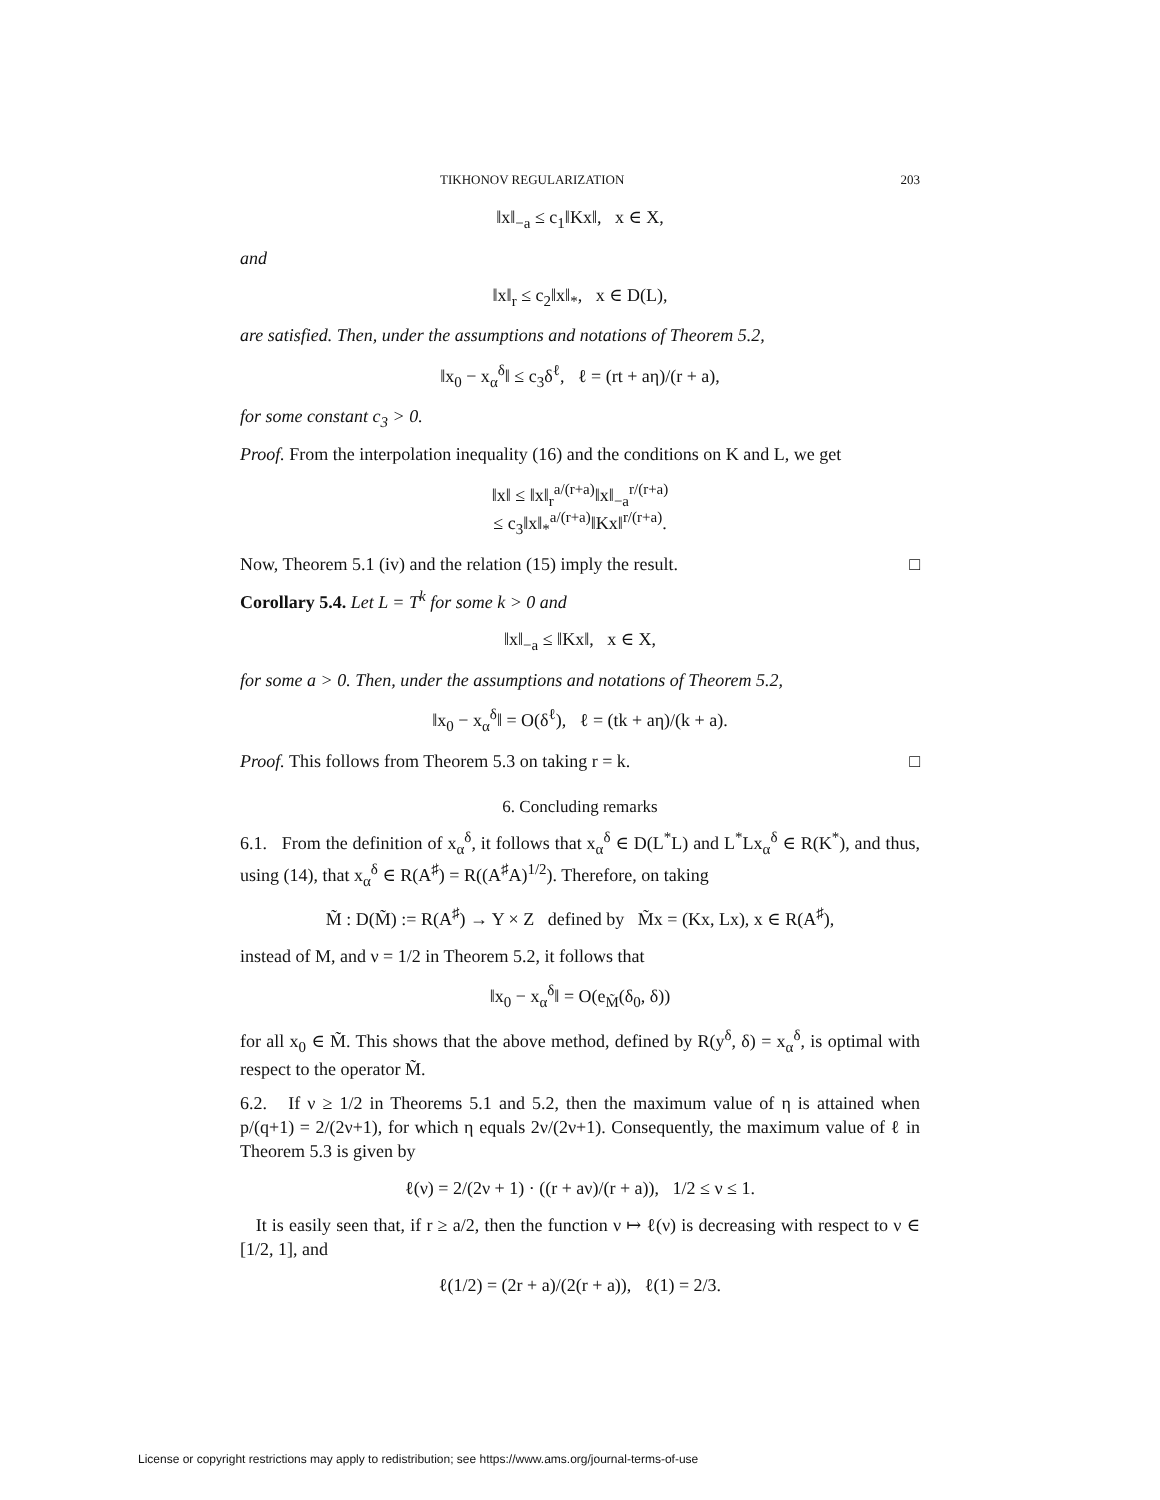TIKHONOV REGULARIZATION 203
‖x‖<sub>−a</sub> ≤ c<sub>1</sub>‖Kx‖, x ∈ X,
and
‖x‖<sub>r</sub> ≤ c<sub>2</sub>‖x‖<sub>*</sub>, x ∈ D(L),
are satisfied. Then, under the assumptions and notations of Theorem 5.2,
‖x<sub>0</sub> − x<sub>α</sub><sup>δ</sup>‖ ≤ c<sub>3</sub>δ<sup>ℓ</sup>, ℓ = (rt + aη)/(r + a),
for some constant c<sub>3</sub> > 0.
Proof. From the interpolation inequality (16) and the conditions on K and L, we get
‖x‖ ≤ ‖x‖<sub>r</sub><sup>a/(r+a)</sup>‖x‖<sub>−a</sub><sup>r/(r+a)</sup>
≤ c<sub>3</sub>‖x‖<sub>*</sub><sup>a/(r+a)</sup>‖Kx‖<sup>r/(r+a)</sup>.
Now, Theorem 5.1 (iv) and the relation (15) imply the result. □
Corollary 5.4. Let L = T<sup>k</sup> for some k > 0 and
‖x‖<sub>−a</sub> ≤ ‖Kx‖, x ∈ X,
for some a > 0. Then, under the assumptions and notations of Theorem 5.2,
‖x<sub>0</sub> − x<sub>α</sub><sup>δ</sup>‖ = O(δ<sup>ℓ</sup>), ℓ = (tk + aη)/(k + a).
Proof. This follows from Theorem 5.3 on taking r = k. □
6. Concluding remarks
6.1. From the definition of x<sub>α</sub><sup>δ</sup>, it follows that x<sub>α</sub><sup>δ</sup> ∈ D(L<sup>*</sup>L) and L<sup>*</sup>Lx<sub>α</sub><sup>δ</sup> ∈ R(K<sup>*</sup>), and thus, using (14), that x<sub>α</sub><sup>δ</sup> ∈ R(A<sup>♯</sup>) = R((A<sup>♯</sup>A)<sup>1/2</sup>). Therefore, on taking
M̃ : D(M̃) := R(A<sup>♯</sup>) → Y × Z defined by M̃x = (Kx, Lx), x ∈ R(A<sup>♯</sup>),
instead of M, and ν = 1/2 in Theorem 5.2, it follows that
‖x<sub>0</sub> − x<sub>α</sub><sup>δ</sup>‖ = O(e<sub>M̃</sub>(δ<sub>0</sub>, δ))
for all x<sub>0</sub> ∈ M̃. This shows that the above method, defined by R(y<sup>δ</sup>, δ) = x<sub>α</sub><sup>δ</sup>, is optimal with respect to the operator M̃.
6.2. If ν ≥ 1/2 in Theorems 5.1 and 5.2, then the maximum value of η is attained when p/(q+1) = 2/(2ν+1), for which η equals 2ν/(2ν+1). Consequently, the maximum value of ℓ in Theorem 5.3 is given by
ℓ(ν) = 2/(2ν + 1) · ((r + aν)/(r + a)), 1/2 ≤ ν ≤ 1.
It is easily seen that, if r ≥ a/2, then the function ν ↦ ℓ(ν) is decreasing with respect to ν ∈ [1/2, 1], and
ℓ(1/2) = (2r + a)/(2(r + a)), ℓ(1) = 2/3.
License or copyright restrictions may apply to redistribution; see https://www.ams.org/journal-terms-of-use